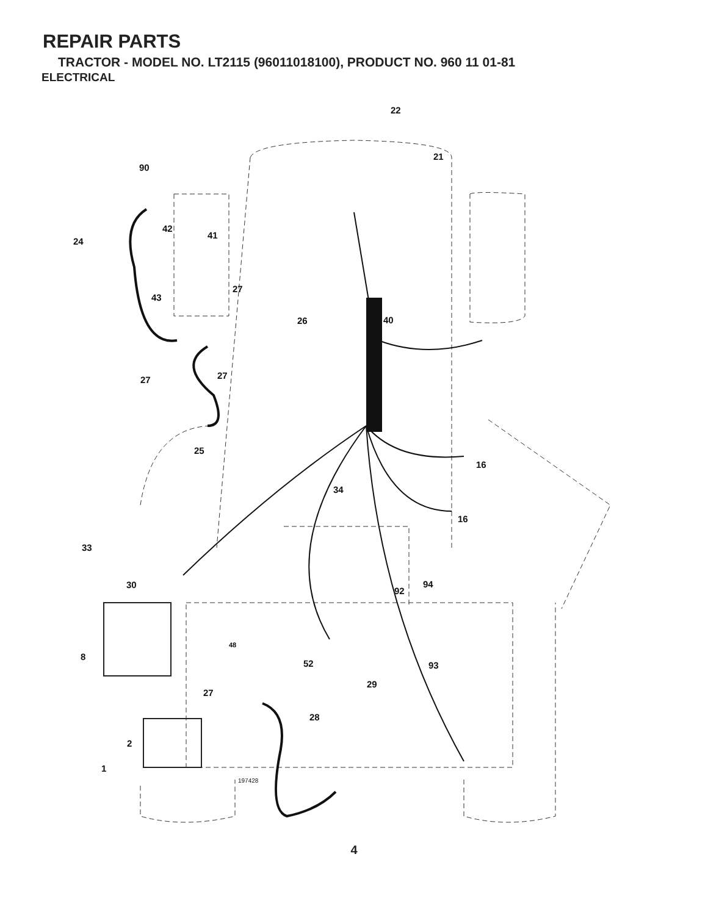REPAIR PARTS
TRACTOR - MODEL NO. LT2115 (96011018100), PRODUCT NO. 960 11 01-81
ELECTRICAL
22
21
90
42
41
24
27
43
26
40
27
27
25
16
34
16
33
30
94
92
48
8
52
93
29
27
28
2
1
197428
4